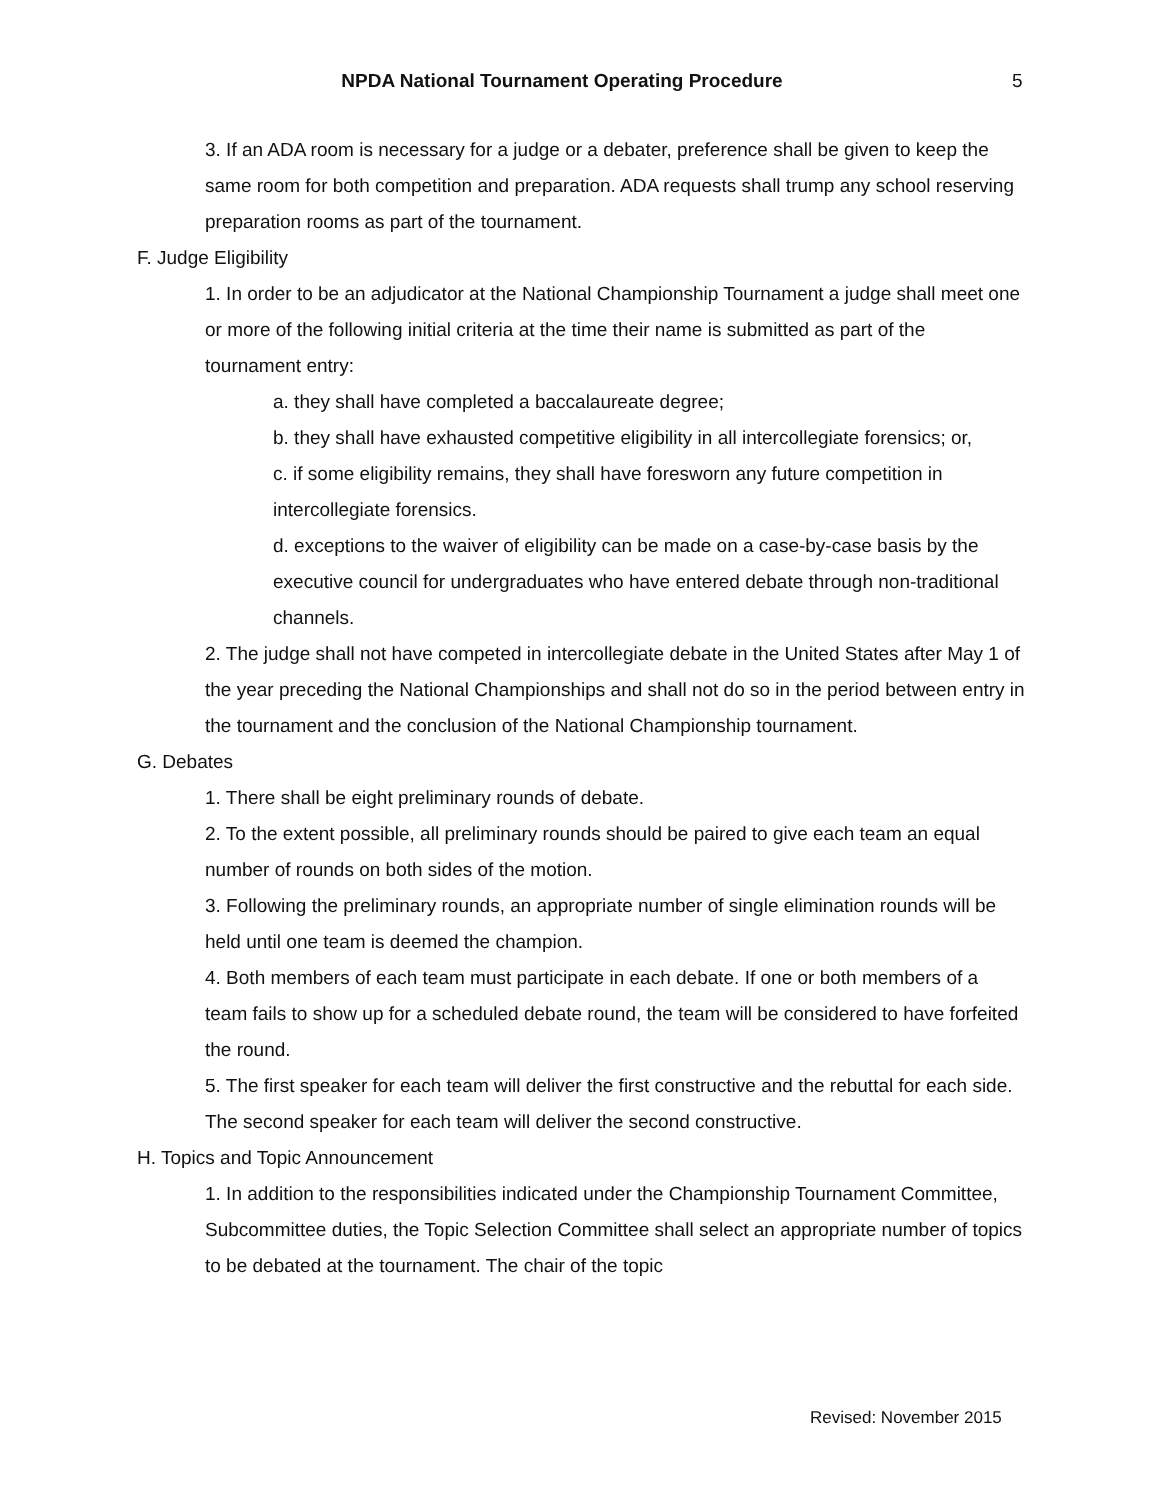NPDA National Tournament Operating Procedure
5
3. If an ADA room is necessary for a judge or a debater, preference shall be given to keep the same room for both competition and preparation. ADA requests shall trump any school reserving preparation rooms as part of the tournament.
F. Judge Eligibility
1. In order to be an adjudicator at the National Championship Tournament a judge shall meet one or more of the following initial criteria at the time their name is submitted as part of the tournament entry:
a. they shall have completed a baccalaureate degree;
b. they shall have exhausted competitive eligibility in all intercollegiate forensics; or,
c. if some eligibility remains, they shall have foresworn any future competition in intercollegiate forensics.
d. exceptions to the waiver of eligibility can be made on a case-by-case basis by the executive council for undergraduates who have entered debate through non-traditional channels.
2. The judge shall not have competed in intercollegiate debate in the United States after May 1 of the year preceding the National Championships and shall not do so in the period between entry in the tournament and the conclusion of the National Championship tournament.
G. Debates
1. There shall be eight preliminary rounds of debate.
2. To the extent possible, all preliminary rounds should be paired to give each team an equal number of rounds on both sides of the motion.
3. Following the preliminary rounds, an appropriate number of single elimination rounds will be held until one team is deemed the champion.
4. Both members of each team must participate in each debate. If one or both members of a team fails to show up for a scheduled debate round, the team will be considered to have forfeited the round.
5. The first speaker for each team will deliver the first constructive and the rebuttal for each side. The second speaker for each team will deliver the second constructive.
H. Topics and Topic Announcement
1. In addition to the responsibilities indicated under the Championship Tournament Committee, Subcommittee duties, the Topic Selection Committee shall select an appropriate number of topics to be debated at the tournament. The chair of the topic
Revised: November 2015